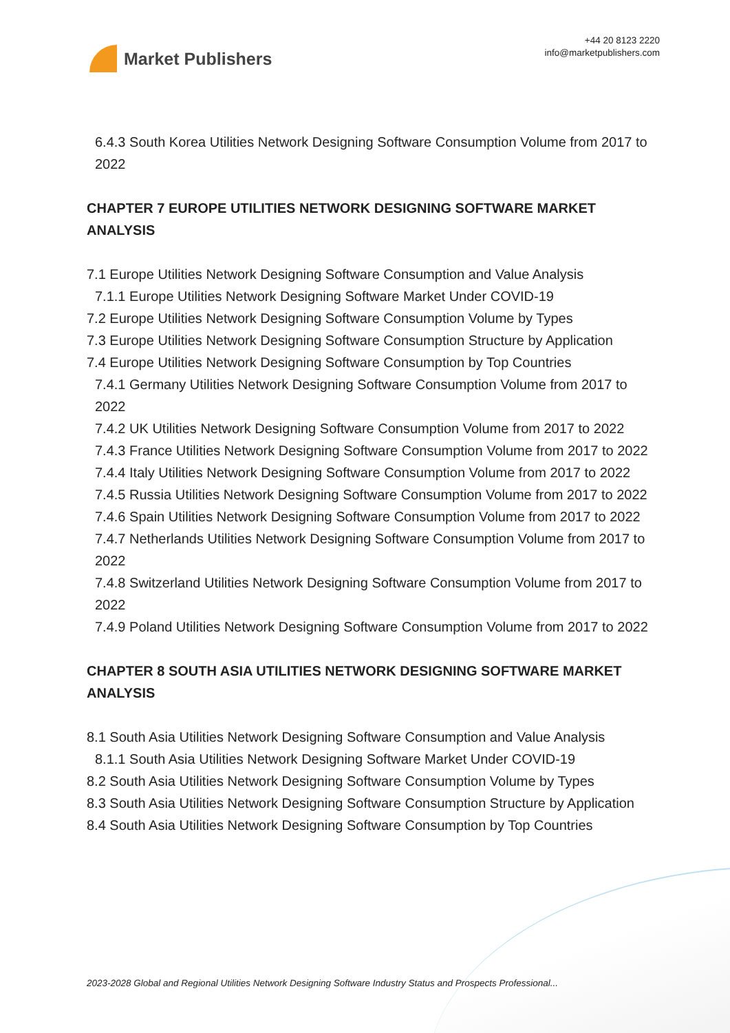Market Publishers
+44 20 8123 2220
info@marketpublishers.com
6.4.3 South Korea Utilities Network Designing Software Consumption Volume from 2017 to 2022
CHAPTER 7 EUROPE UTILITIES NETWORK DESIGNING SOFTWARE MARKET ANALYSIS
7.1 Europe Utilities Network Designing Software Consumption and Value Analysis
7.1.1 Europe Utilities Network Designing Software Market Under COVID-19
7.2 Europe Utilities Network Designing Software Consumption Volume by Types
7.3 Europe Utilities Network Designing Software Consumption Structure by Application
7.4 Europe Utilities Network Designing Software Consumption by Top Countries
7.4.1 Germany Utilities Network Designing Software Consumption Volume from 2017 to 2022
7.4.2 UK Utilities Network Designing Software Consumption Volume from 2017 to 2022
7.4.3 France Utilities Network Designing Software Consumption Volume from 2017 to 2022
7.4.4 Italy Utilities Network Designing Software Consumption Volume from 2017 to 2022
7.4.5 Russia Utilities Network Designing Software Consumption Volume from 2017 to 2022
7.4.6 Spain Utilities Network Designing Software Consumption Volume from 2017 to 2022
7.4.7 Netherlands Utilities Network Designing Software Consumption Volume from 2017 to 2022
7.4.8 Switzerland Utilities Network Designing Software Consumption Volume from 2017 to 2022
7.4.9 Poland Utilities Network Designing Software Consumption Volume from 2017 to 2022
CHAPTER 8 SOUTH ASIA UTILITIES NETWORK DESIGNING SOFTWARE MARKET ANALYSIS
8.1 South Asia Utilities Network Designing Software Consumption and Value Analysis
8.1.1 South Asia Utilities Network Designing Software Market Under COVID-19
8.2 South Asia Utilities Network Designing Software Consumption Volume by Types
8.3 South Asia Utilities Network Designing Software Consumption Structure by Application
8.4 South Asia Utilities Network Designing Software Consumption by Top Countries
2023-2028 Global and Regional Utilities Network Designing Software Industry Status and Prospects Professional...